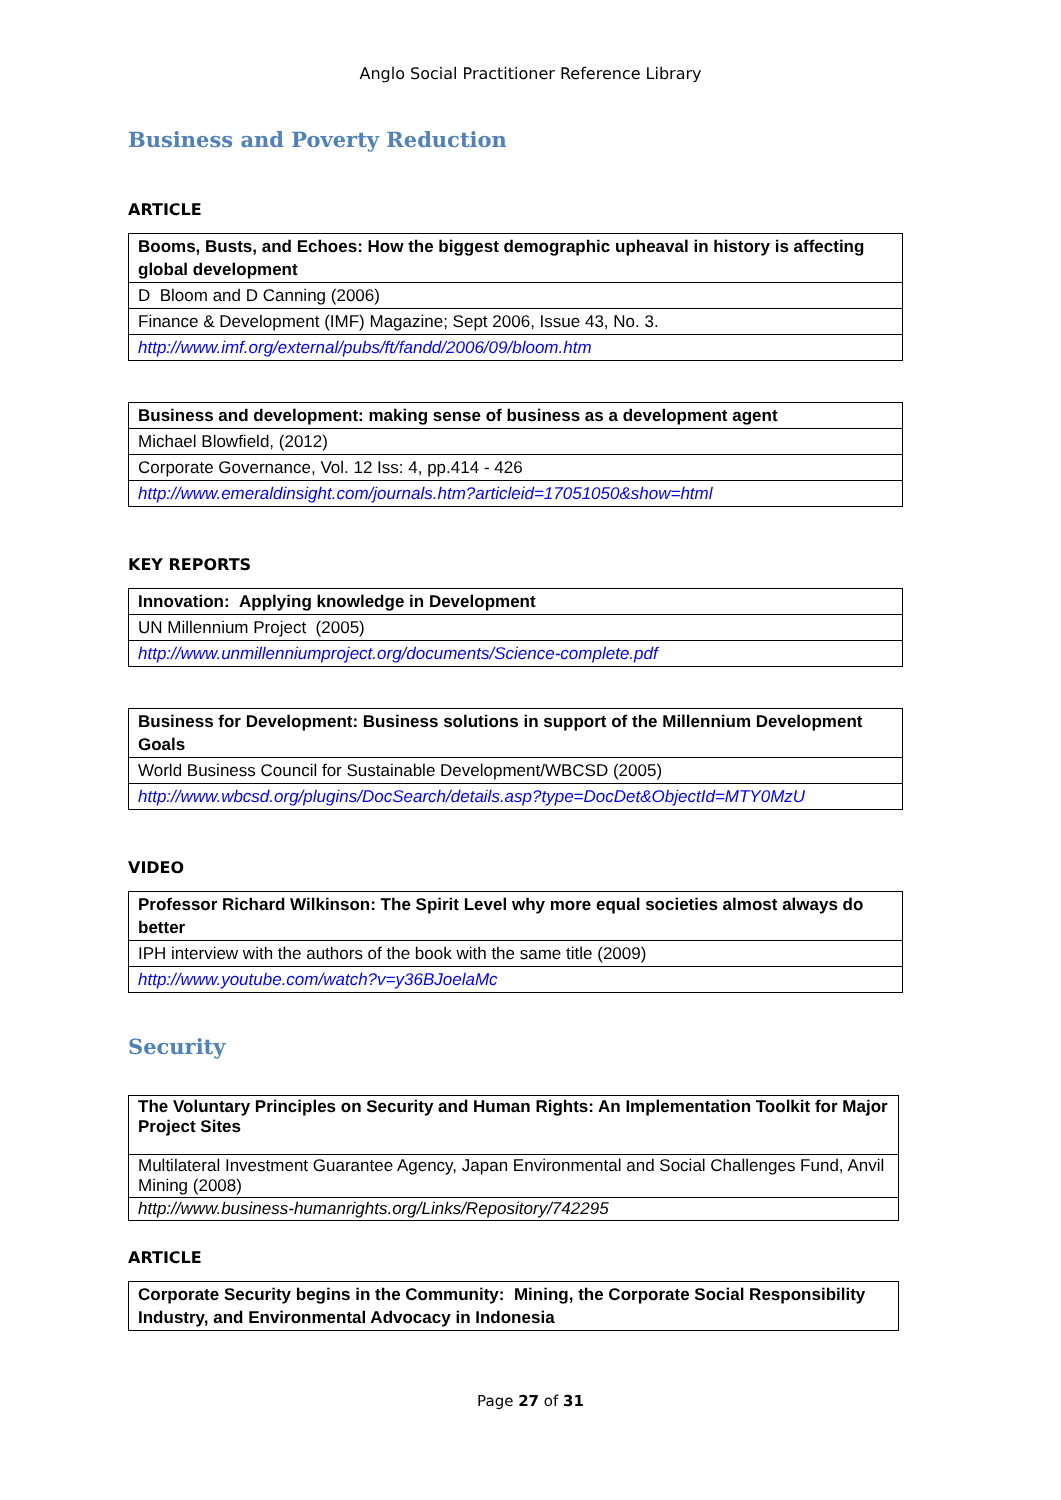Anglo Social Practitioner Reference Library
Business and Poverty Reduction
ARTICLE
| Booms, Busts, and Echoes: How the biggest demographic upheaval in history is affecting global development |
| D Bloom and D Canning (2006) |
| Finance & Development (IMF) Magazine; Sept 2006, Issue 43, No. 3. |
| http://www.imf.org/external/pubs/ft/fandd/2006/09/bloom.htm |
| Business and development: making sense of business as a development agent |
| Michael Blowfield, (2012) |
| Corporate Governance, Vol. 12 Iss: 4, pp.414 - 426 |
| http://www.emeraldinsight.com/journals.htm?articleid=17051050&show=html |
KEY REPORTS
| Innovation: Applying knowledge in Development |
| UN Millennium Project (2005) |
| http://www.unmillenniumproject.org/documents/Science-complete.pdf |
| Business for Development: Business solutions in support of the Millennium Development Goals |
| World Business Council for Sustainable Development/WBCSD (2005) |
| http://www.wbcsd.org/plugins/DocSearch/details.asp?type=DocDet&ObjectId=MTY0MzU |
VIDEO
| Professor Richard Wilkinson: The Spirit Level why more equal societies almost always do better |
| IPH interview with the authors of the book with the same title (2009) |
| http://www.youtube.com/watch?v=y36BJoelaMc |
Security
| The Voluntary Principles on Security and Human Rights: An Implementation Toolkit for Major Project Sites |
| Multilateral Investment Guarantee Agency, Japan Environmental and Social Challenges Fund, Anvil Mining (2008) |
| http://www.business-humanrights.org/Links/Repository/742295 |
ARTICLE
| Corporate Security begins in the Community: Mining, the Corporate Social Responsibility Industry, and Environmental Advocacy in Indonesia |
Page 27 of 31